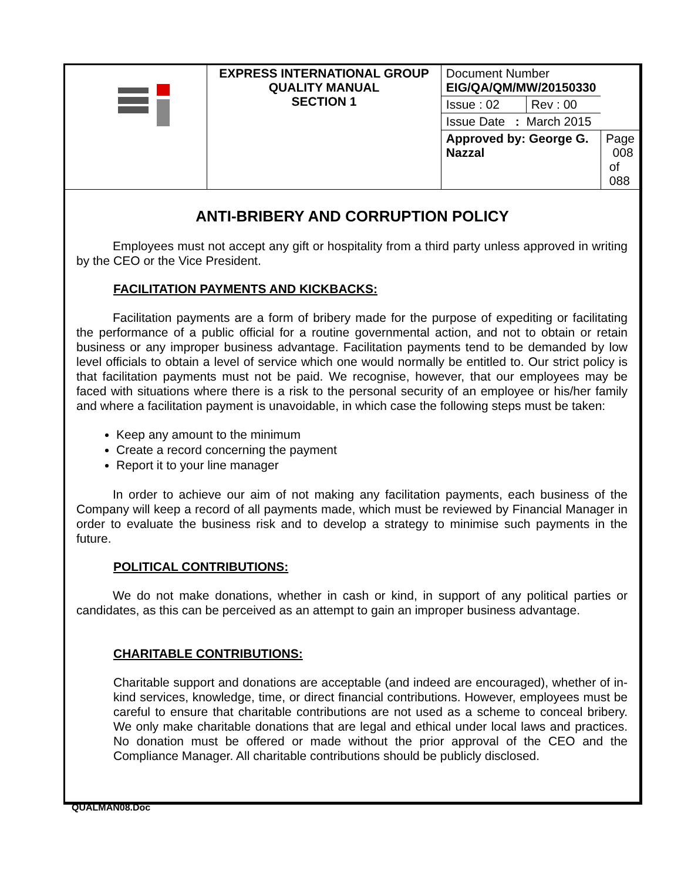| | EXPRESS INTERNATIONAL GROUP QUALITY MANUAL SECTION 1 | Document Number EIG/QA/QM/MW/20150330 | | |
| | | Issue : 02 | Rev : 00 | |
| | | Issue Date : March 2015 | | |
| | | Approved by: George G. Nazzal | | Page 008 of 088 |
ANTI-BRIBERY AND CORRUPTION POLICY
Employees must not accept any gift or hospitality from a third party unless approved in writing by the CEO or the Vice President.
FACILITATION PAYMENTS AND KICKBACKS:
Facilitation payments are a form of bribery made for the purpose of expediting or facilitating the performance of a public official for a routine governmental action, and not to obtain or retain business or any improper business advantage. Facilitation payments tend to be demanded by low level officials to obtain a level of service which one would normally be entitled to. Our strict policy is that facilitation payments must not be paid. We recognise, however, that our employees may be faced with situations where there is a risk to the personal security of an employee or his/her family and where a facilitation payment is unavoidable, in which case the following steps must be taken:
Keep any amount to the minimum
Create a record concerning the payment
Report it to your line manager
In order to achieve our aim of not making any facilitation payments, each business of the Company will keep a record of all payments made, which must be reviewed by Financial Manager in order to evaluate the business risk and to develop a strategy to minimise such payments in the future.
POLITICAL CONTRIBUTIONS:
We do not make donations, whether in cash or kind, in support of any political parties or candidates, as this can be perceived as an attempt to gain an improper business advantage.
CHARITABLE CONTRIBUTIONS:
Charitable support and donations are acceptable (and indeed are encouraged), whether of in-kind services, knowledge, time, or direct financial contributions. However, employees must be careful to ensure that charitable contributions are not used as a scheme to conceal bribery. We only make charitable donations that are legal and ethical under local laws and practices. No donation must be offered or made without the prior approval of the CEO and the Compliance Manager. All charitable contributions should be publicly disclosed.
QUALMAN08.Doc